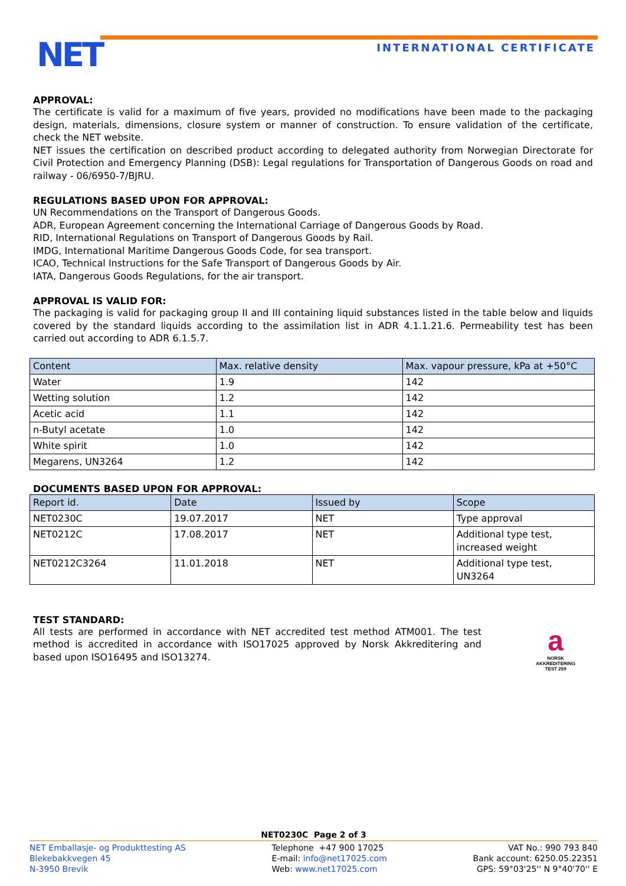NET INTERNATIONAL CERTIFICATE
APPROVAL:
The certificate is valid for a maximum of five years, provided no modifications have been made to the packaging design, materials, dimensions, closure system or manner of construction. To ensure validation of the certificate, check the NET website.
NET issues the certification on described product according to delegated authority from Norwegian Directorate for Civil Protection and Emergency Planning (DSB): Legal regulations for Transportation of Dangerous Goods on road and railway - 06/6950-7/BJRU.
REGULATIONS BASED UPON FOR APPROVAL:
UN Recommendations on the Transport of Dangerous Goods.
ADR, European Agreement concerning the International Carriage of Dangerous Goods by Road.
RID, International Regulations on Transport of Dangerous Goods by Rail.
IMDG, International Maritime Dangerous Goods Code, for sea transport.
ICAO, Technical Instructions for the Safe Transport of Dangerous Goods by Air.
IATA, Dangerous Goods Regulations, for the air transport.
APPROVAL IS VALID FOR:
The packaging is valid for packaging group II and III containing liquid substances listed in the table below and liquids covered by the standard liquids according to the assimilation list in ADR 4.1.1.21.6. Permeability test has been carried out according to ADR 6.1.5.7.
| Content | Max. relative density | Max. vapour pressure, kPa at +50°C |
| --- | --- | --- |
| Water | 1.9 | 142 |
| Wetting solution | 1.2 | 142 |
| Acetic acid | 1.1 | 142 |
| n-Butyl acetate | 1.0 | 142 |
| White spirit | 1.0 | 142 |
| Megarens, UN3264 | 1.2 | 142 |
DOCUMENTS BASED UPON FOR APPROVAL:
| Report id. | Date | Issued by | Scope |
| --- | --- | --- | --- |
| NET0230C | 19.07.2017 | NET | Type approval |
| NET0212C | 17.08.2017 | NET | Additional type test, increased weight |
| NET0212C3264 | 11.01.2018 | NET | Additional type test, UN3264 |
TEST STANDARD:
All tests are performed in accordance with NET accredited test method ATM001. The test method is accredited in accordance with ISO17025 approved by Norsk Akkreditering and based upon ISO16495 and ISO13274.
a
NORSK
AKKREDITERING
TEST 259
NET0230C Page 2 of 3
NET Emballasje- og Produkttesting AS
Blekebakkvegen 45
N-3950 Brevik
Telephone +47 900 17025
E-mail: info@net17025.com
Web: www.net17025.com
VAT No.: 990 793 840
Bank account: 6250.05.22351
GPS: 59°03'25'' N 9°40'70'' E